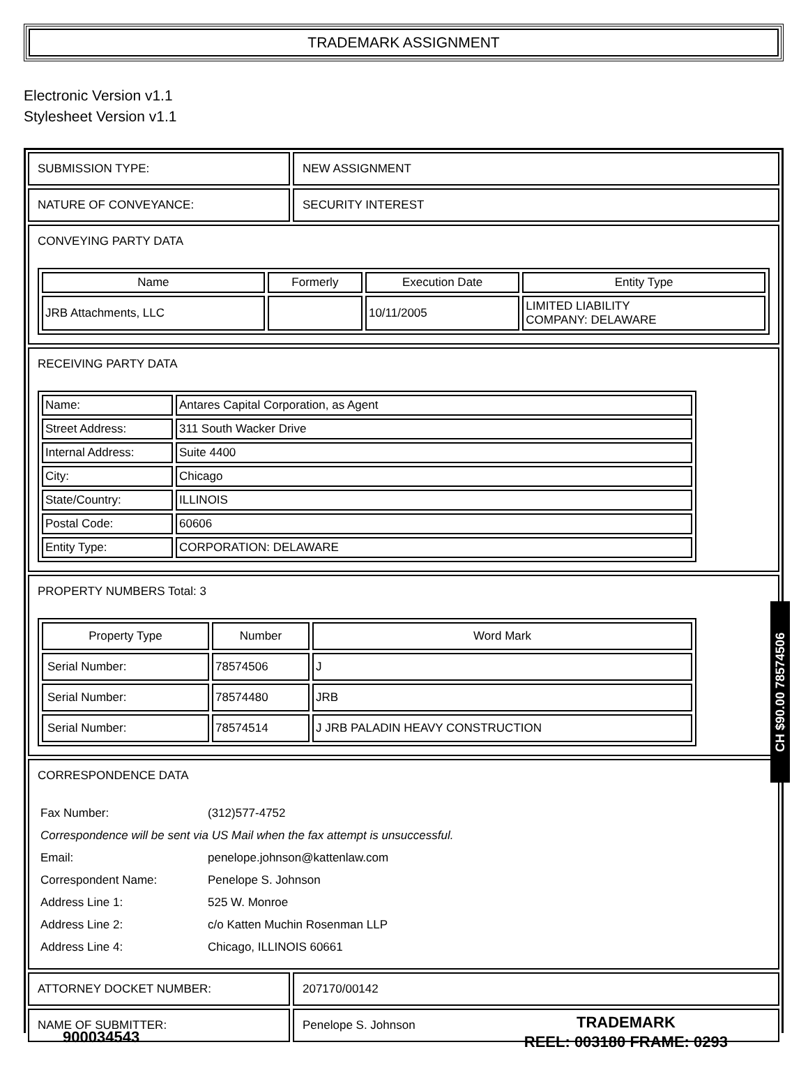TRADEMARK ASSIGNMENT
Electronic Version v1.1
Stylesheet Version v1.1
SUBMISSION TYPE: NEW ASSIGNMENT
NATURE OF CONVEYANCE: SECURITY INTEREST
CONVEYING PARTY DATA
| Name | Formerly | Execution Date | Entity Type |
| --- | --- | --- | --- |
| JRB Attachments, LLC | | 10/11/2005 | LIMITED LIABILITY COMPANY: DELAWARE |
RECEIVING PARTY DATA
| Name: | Antares Capital Corporation, as Agent |
| Street Address: | 311 South Wacker Drive |
| Internal Address: | Suite 4400 |
| City: | Chicago |
| State/Country: | ILLINOIS |
| Postal Code: | 60606 |
| Entity Type: | CORPORATION: DELAWARE |
PROPERTY NUMBERS Total: 3
| Property Type | Number | Word Mark |
| --- | --- | --- |
| Serial Number: | 78574506 | J |
| Serial Number: | 78574480 | JRB |
| Serial Number: | 78574514 | J JRB PALADIN HEAVY CONSTRUCTION |
CORRESPONDENCE DATA
| Fax Number: | (312)577-4752 |
| Correspondence will be sent via US Mail when the fax attempt is unsuccessful. | |
| Email: | penelope.johnson@kattenlaw.com |
| Correspondent Name: | Penelope S. Johnson |
| Address Line 1: | 525 W. Monroe |
| Address Line 2: | c/o Katten Muchin Rosenman LLP |
| Address Line 4: | Chicago, ILLINOIS 60661 |
ATTORNEY DOCKET NUMBER: 207170/00142
NAME OF SUBMITTER: Penelope S. Johnson
CH $90.00 78574506
900034543
TRADEMARK
REEL: 003180 FRAME: 0293